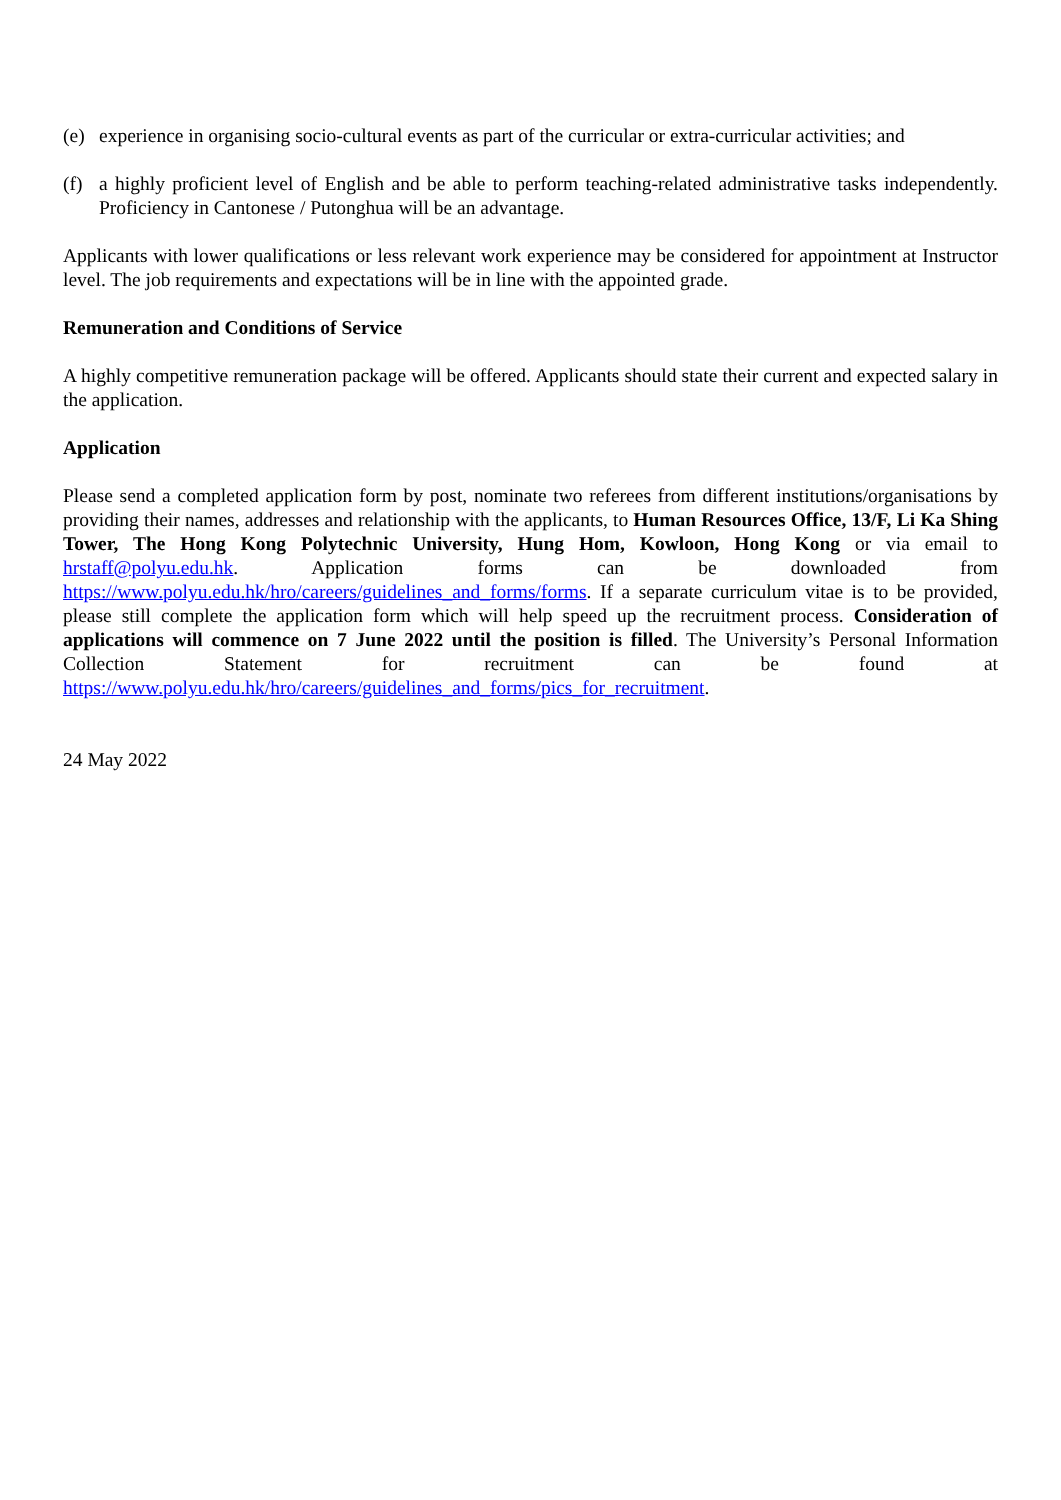(e) experience in organising socio-cultural events as part of the curricular or extra-curricular activities; and
(f) a highly proficient level of English and be able to perform teaching-related administrative tasks independently. Proficiency in Cantonese / Putonghua will be an advantage.
Applicants with lower qualifications or less relevant work experience may be considered for appointment at Instructor level. The job requirements and expectations will be in line with the appointed grade.
Remuneration and Conditions of Service
A highly competitive remuneration package will be offered. Applicants should state their current and expected salary in the application.
Application
Please send a completed application form by post, nominate two referees from different institutions/organisations by providing their names, addresses and relationship with the applicants, to Human Resources Office, 13/F, Li Ka Shing Tower, The Hong Kong Polytechnic University, Hung Hom, Kowloon, Hong Kong or via email to hrstaff@polyu.edu.hk. Application forms can be downloaded from https://www.polyu.edu.hk/hro/careers/guidelines_and_forms/forms. If a separate curriculum vitae is to be provided, please still complete the application form which will help speed up the recruitment process. Consideration of applications will commence on 7 June 2022 until the position is filled. The University’s Personal Information Collection Statement for recruitment can be found at https://www.polyu.edu.hk/hro/careers/guidelines_and_forms/pics_for_recruitment.
24 May 2022